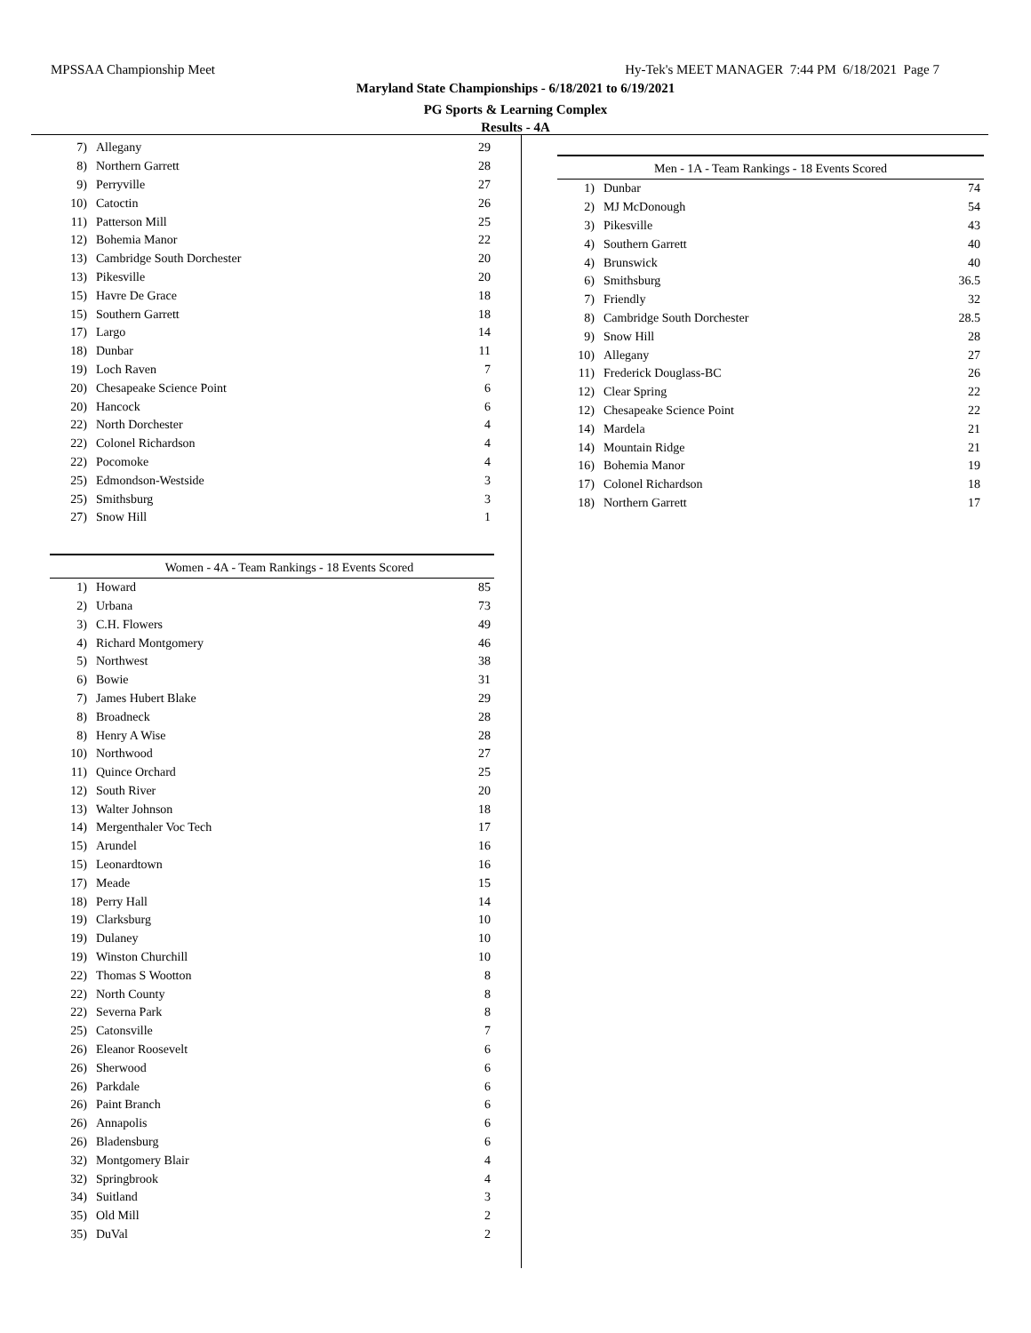MPSSAA Championship Meet Hy-Tek's MEET MANAGER 7:44 PM 6/18/2021 Page 7
Maryland State Championships - 6/18/2021 to 6/19/2021
PG Sports & Learning Complex
Results - 4A
| 7) | Allegany | 29 |
| 8) | Northern Garrett | 28 |
| 9) | Perryville | 27 |
| 10) | Catoctin | 26 |
| 11) | Patterson Mill | 25 |
| 12) | Bohemia Manor | 22 |
| 13) | Cambridge South Dorchester | 20 |
| 13) | Pikesville | 20 |
| 15) | Havre De Grace | 18 |
| 15) | Southern Garrett | 18 |
| 17) | Largo | 14 |
| 18) | Dunbar | 11 |
| 19) | Loch Raven | 7 |
| 20) | Chesapeake Science Point | 6 |
| 20) | Hancock | 6 |
| 22) | North Dorchester | 4 |
| 22) | Colonel Richardson | 4 |
| 22) | Pocomoke | 4 |
| 25) | Edmondson-Westside | 3 |
| 25) | Smithsburg | 3 |
| 27) | Snow Hill | 1 |
| Women - 4A - Team Rankings - 18 Events Scored | | |
| --- | --- | --- |
| 1) | Howard | 85 |
| 2) | Urbana | 73 |
| 3) | C.H. Flowers | 49 |
| 4) | Richard Montgomery | 46 |
| 5) | Northwest | 38 |
| 6) | Bowie | 31 |
| 7) | James Hubert Blake | 29 |
| 8) | Broadneck | 28 |
| 8) | Henry A Wise | 28 |
| 10) | Northwood | 27 |
| 11) | Quince Orchard | 25 |
| 12) | South River | 20 |
| 13) | Walter Johnson | 18 |
| 14) | Mergenthaler Voc Tech | 17 |
| 15) | Arundel | 16 |
| 15) | Leonardtown | 16 |
| 17) | Meade | 15 |
| 18) | Perry Hall | 14 |
| 19) | Clarksburg | 10 |
| 19) | Dulaney | 10 |
| 19) | Winston Churchill | 10 |
| 22) | Thomas S Wootton | 8 |
| 22) | North County | 8 |
| 22) | Severna Park | 8 |
| 25) | Catonsville | 7 |
| 26) | Eleanor Roosevelt | 6 |
| 26) | Sherwood | 6 |
| 26) | Parkdale | 6 |
| 26) | Paint Branch | 6 |
| 26) | Annapolis | 6 |
| 26) | Bladensburg | 6 |
| 32) | Montgomery Blair | 4 |
| 32) | Springbrook | 4 |
| 34) | Suitland | 3 |
| 35) | Old Mill | 2 |
| 35) | DuVal | 2 |
| Men - 1A - Team Rankings - 18 Events Scored | | |
| --- | --- | --- |
| 1) | Dunbar | 74 |
| 2) | MJ McDonough | 54 |
| 3) | Pikesville | 43 |
| 4) | Southern Garrett | 40 |
| 4) | Brunswick | 40 |
| 6) | Smithsburg | 36.5 |
| 7) | Friendly | 32 |
| 8) | Cambridge South Dorchester | 28.5 |
| 9) | Snow Hill | 28 |
| 10) | Allegany | 27 |
| 11) | Frederick Douglass-BC | 26 |
| 12) | Clear Spring | 22 |
| 12) | Chesapeake Science Point | 22 |
| 14) | Mardela | 21 |
| 14) | Mountain Ridge | 21 |
| 16) | Bohemia Manor | 19 |
| 17) | Colonel Richardson | 18 |
| 18) | Northern Garrett | 17 |